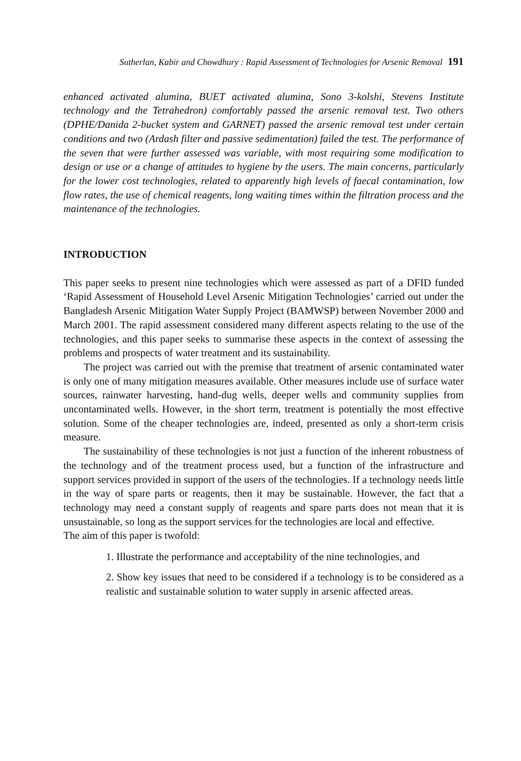Sutherlan, Kabir and Chowdhury : Rapid Assessment of Technologies for Arsenic Removal 191
enhanced activated alumina, BUET activated alumina, Sono 3-kolshi, Stevens Institute technology and the Tetrahedron) comfortably passed the arsenic removal test. Two others (DPHE/Danida 2-bucket system and GARNET) passed the arsenic removal test under certain conditions and two (Ardash filter and passive sedimentation) failed the test. The performance of the seven that were further assessed was variable, with most requiring some modification to design or use or a change of attitudes to hygiene by the users. The main concerns, particularly for the lower cost technologies, related to apparently high levels of faecal contamination, low flow rates, the use of chemical reagents, long waiting times within the filtration process and the maintenance of the technologies.
INTRODUCTION
This paper seeks to present nine technologies which were assessed as part of a DFID funded ‘Rapid Assessment of Household Level Arsenic Mitigation Technologies’ carried out under the Bangladesh Arsenic Mitigation Water Supply Project (BAMWSP) between November 2000 and March 2001. The rapid assessment considered many different aspects relating to the use of the technologies, and this paper seeks to summarise these aspects in the context of assessing the problems and prospects of water treatment and its sustainability.
The project was carried out with the premise that treatment of arsenic contaminated water is only one of many mitigation measures available. Other measures include use of surface water sources, rainwater harvesting, hand-dug wells, deeper wells and community supplies from uncontaminated wells. However, in the short term, treatment is potentially the most effective solution. Some of the cheaper technologies are, indeed, presented as only a short-term crisis measure.
The sustainability of these technologies is not just a function of the inherent robustness of the technology and of the treatment process used, but a function of the infrastructure and support services provided in support of the users of the technologies. If a technology needs little in the way of spare parts or reagents, then it may be sustainable. However, the fact that a technology may need a constant supply of reagents and spare parts does not mean that it is unsustainable, so long as the support services for the technologies are local and effective.
The aim of this paper is twofold:
1. Illustrate the performance and acceptability of the nine technologies, and
2. Show key issues that need to be considered if a technology is to be considered as a realistic and sustainable solution to water supply in arsenic affected areas.